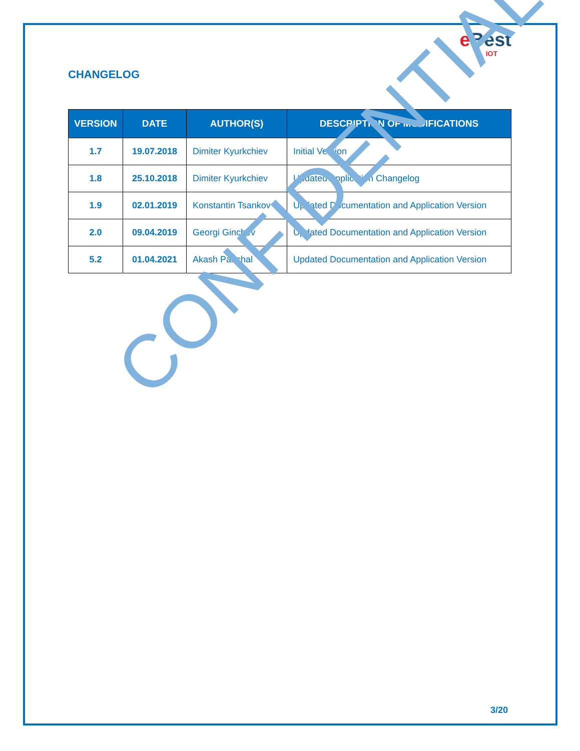e Best
IOT
CHANGELOG
| VERSION | DATE | AUTHOR(S) | DESCRIPTION OF MODIFICATIONS |
| --- | --- | --- | --- |
| 1.7 | 19.07.2018 | Dimiter Kyurkchiev | Initial Version |
| 1.8 | 25.10.2018 | Dimiter Kyurkchiev | Updated Application Changelog |
| 1.9 | 02.01.2019 | Konstantin Tsankov | Updated Documentation and Application Version |
| 2.0 | 09.04.2019 | Georgi Ginchev | Updated Documentation and Application Version |
| 5.2 | 01.04.2021 | Akash Panchal | Updated Documentation and Application Version |
CONFIDENTIAL
3/20